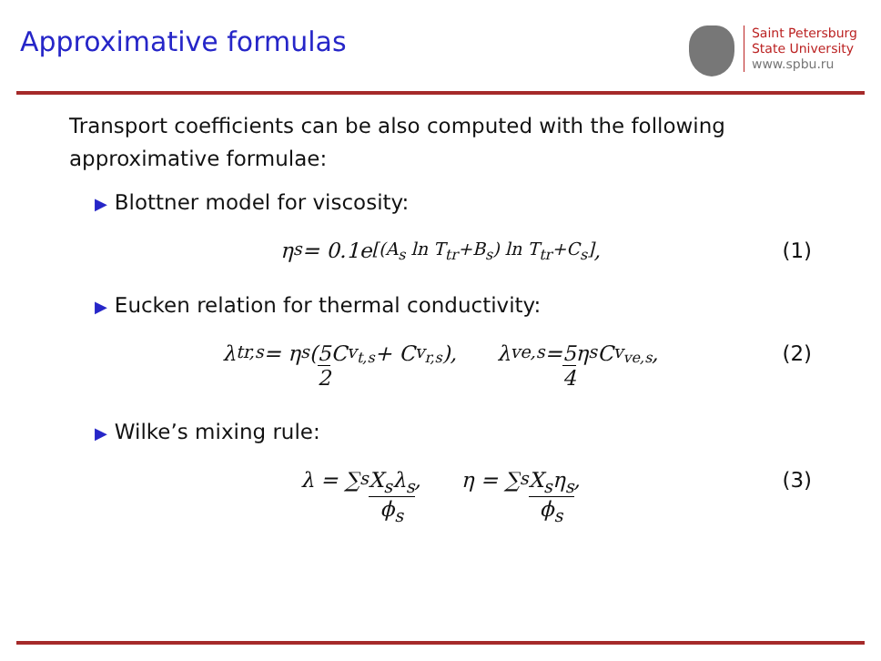Approximative formulas
Saint Petersburg
State University
www.spbu.ru
Transport coefficients can be also computed with the following approximative formulae:
▶ Blottner model for viscosity:
η<sub>s</sub> = 0.1e<sup>[(A<sub>s</sub> ln T<sub>tr</sub>+B<sub>s</sub>) ln T<sub>tr</sub>+C<sub>s</sub>]</sup>, (1)
▶ Eucken relation for thermal conductivity:
λ<sub>tr,s</sub> = η<sub>s</sub>(5 2 C<sub>v<sub>t,s</sub></sub> + C<sub>v<sub>r,s</sub></sub>), λ<sub>ve,s</sub> = 5 4 η<sub>s</sub>C<sub>v<sub>ve,s</sub></sub>, (2)
▶ Wilke’s mixing rule:
λ = ∑<sub>s</sub> X<sub>s</sub>λ<sub>s</sub> ϕ<sub>s</sub>, η = ∑<sub>s</sub> X<sub>s</sub>η<sub>s</sub> ϕ<sub>s</sub>, (3)